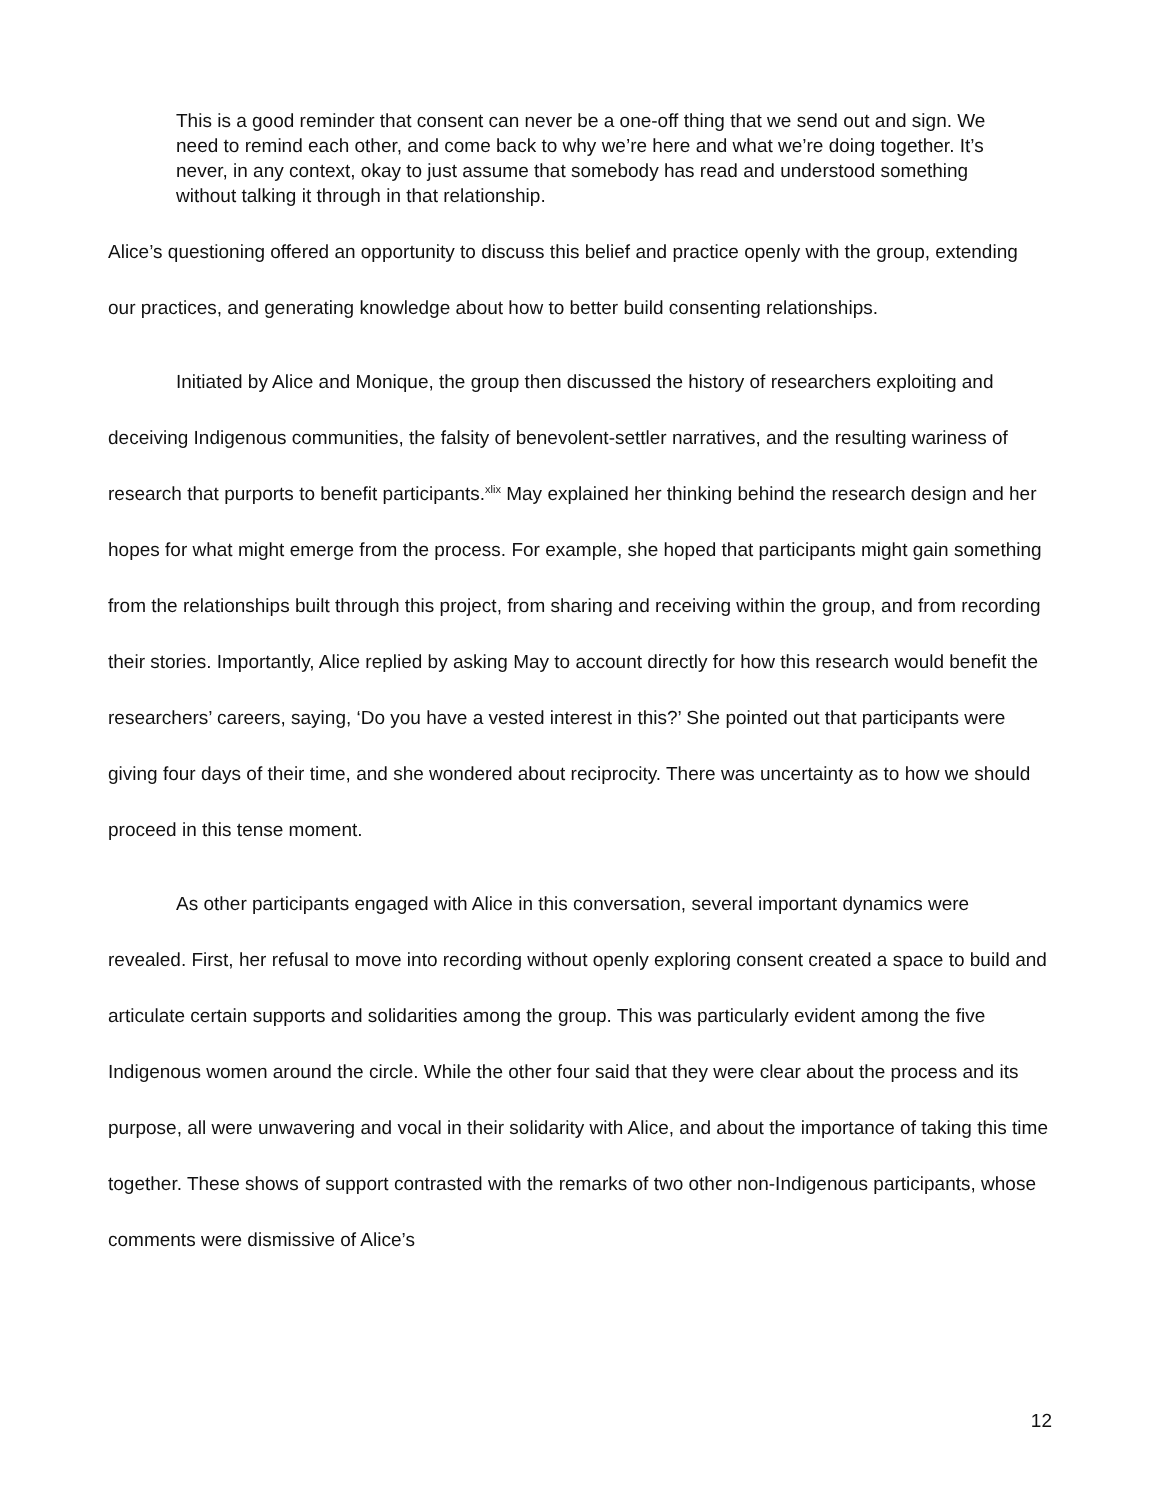This is a good reminder that consent can never be a one-off thing that we send out and sign. We need to remind each other, and come back to why we’re here and what we’re doing together. It’s never, in any context, okay to just assume that somebody has read and understood something without talking it through in that relationship.
Alice’s questioning offered an opportunity to discuss this belief and practice openly with the group, extending our practices, and generating knowledge about how to better build consenting relationships.
Initiated by Alice and Monique, the group then discussed the history of researchers exploiting and deceiving Indigenous communities, the falsity of benevolent-settler narratives, and the resulting wariness of research that purports to benefit participants.<sup>xlix</sup> May explained her thinking behind the research design and her hopes for what might emerge from the process. For example, she hoped that participants might gain something from the relationships built through this project, from sharing and receiving within the group, and from recording their stories. Importantly, Alice replied by asking May to account directly for how this research would benefit the researchers’ careers, saying, ‘Do you have a vested interest in this?’ She pointed out that participants were giving four days of their time, and she wondered about reciprocity. There was uncertainty as to how we should proceed in this tense moment.
As other participants engaged with Alice in this conversation, several important dynamics were revealed. First, her refusal to move into recording without openly exploring consent created a space to build and articulate certain supports and solidarities among the group. This was particularly evident among the five Indigenous women around the circle. While the other four said that they were clear about the process and its purpose, all were unwavering and vocal in their solidarity with Alice, and about the importance of taking this time together. These shows of support contrasted with the remarks of two other non-Indigenous participants, whose comments were dismissive of Alice’s
12